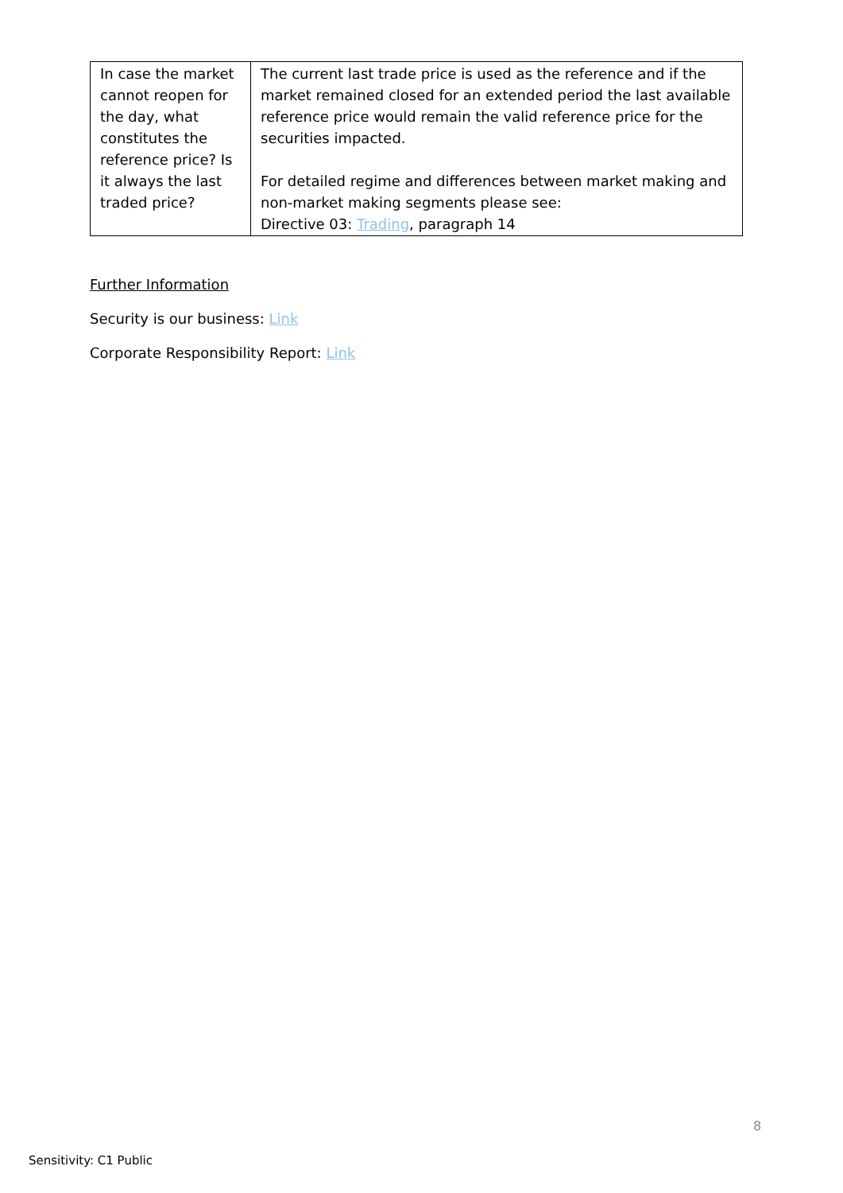| In case the market cannot reopen for the day, what constitutes the reference price? Is it always the last traded price? | The current last trade price is used as the reference and if the market remained closed for an extended period the last available reference price would remain the valid reference price for the securities impacted. For detailed regime and differences between market making and non-market making segments please see: Directive 03: Trading , paragraph 14 |
Further Information
Security is our business: Link
Corporate Responsibility Report: Link
8
Sensitivity: C1 Public